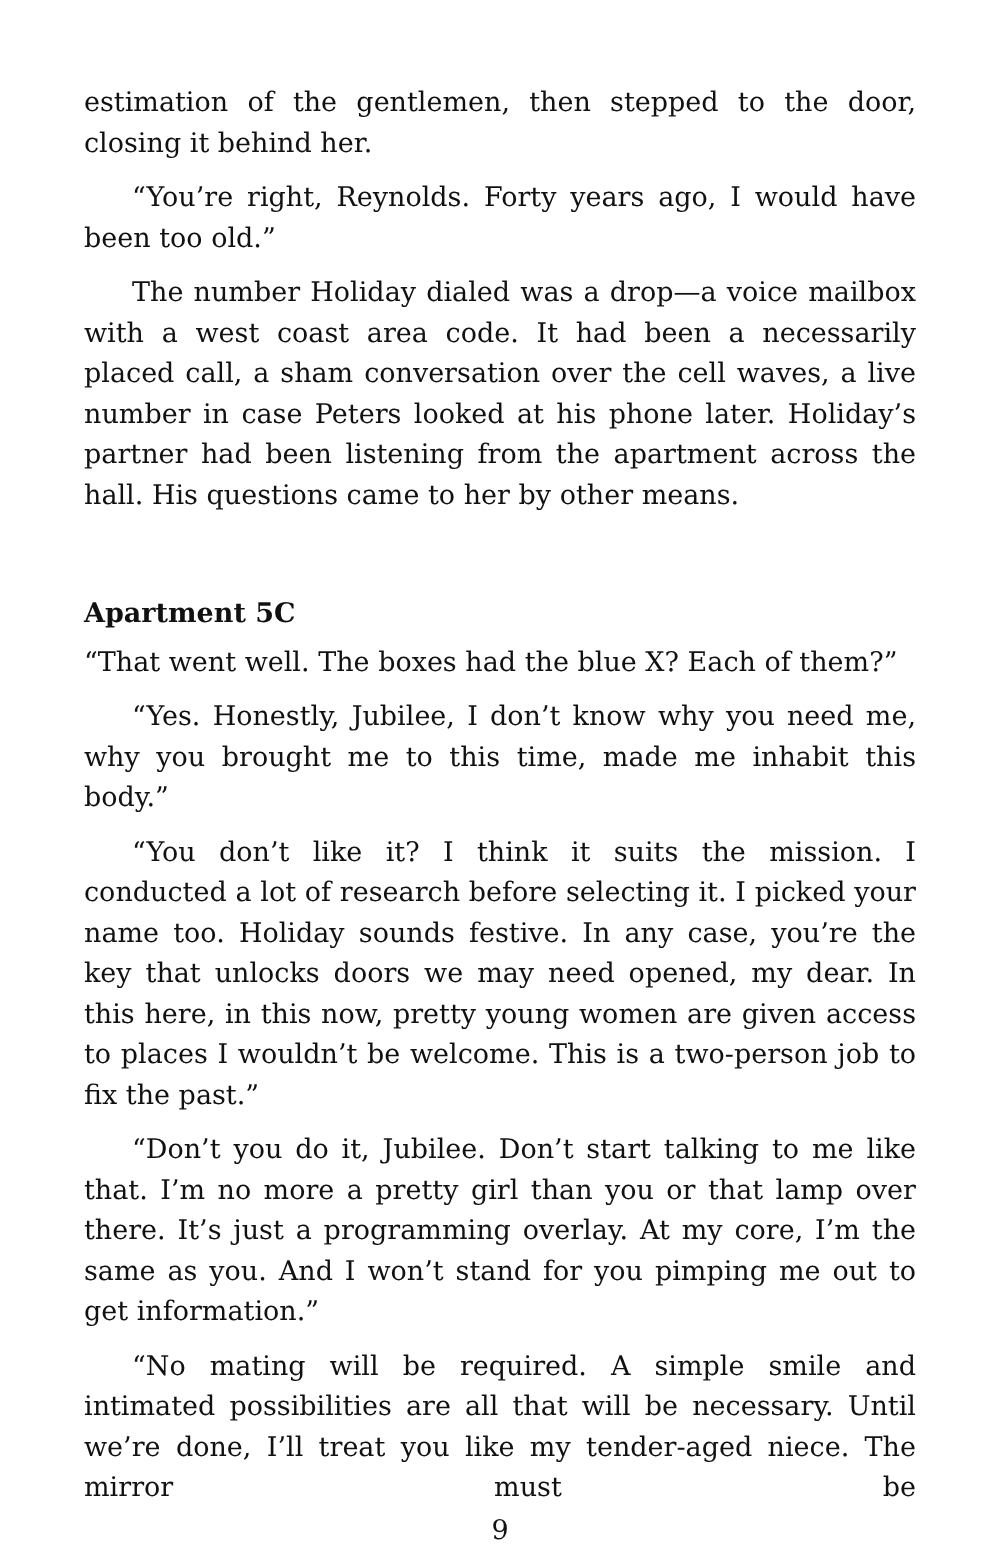estimation of the gentlemen, then stepped to the door, closing it behind her.
“You’re right, Reynolds. Forty years ago, I would have been too old.”
The number Holiday dialed was a drop—a voice mailbox with a west coast area code. It had been a necessarily placed call, a sham conversation over the cell waves, a live number in case Peters looked at his phone later. Holiday’s partner had been listening from the apartment across the hall. His questions came to her by other means.
Apartment 5C
“That went well. The boxes had the blue X? Each of them?”
“Yes. Honestly, Jubilee, I don’t know why you need me, why you brought me to this time, made me inhabit this body.”
“You don’t like it? I think it suits the mission. I conducted a lot of research before selecting it. I picked your name too. Holiday sounds festive. In any case, you’re the key that unlocks doors we may need opened, my dear. In this here, in this now, pretty young women are given access to places I wouldn’t be welcome. This is a two-person job to fix the past.”
“Don’t you do it, Jubilee. Don’t start talking to me like that. I’m no more a pretty girl than you or that lamp over there. It’s just a programming overlay. At my core, I’m the same as you. And I won’t stand for you pimping me out to get information.”
“No mating will be required. A simple smile and intimated possibilities are all that will be necessary. Until we’re done, I’ll treat you like my tender-aged niece. The mirror must be
9